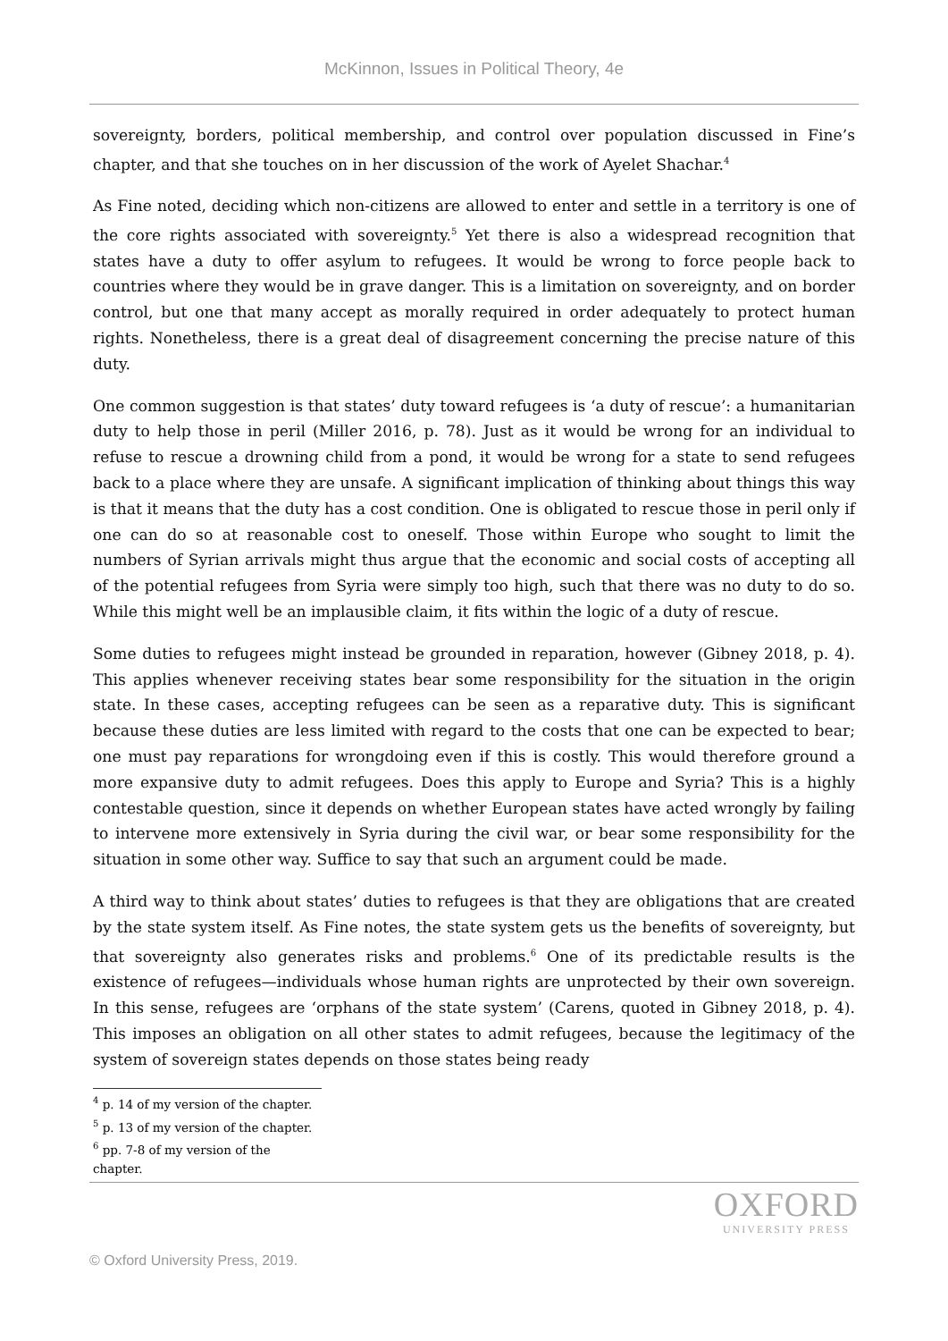McKinnon, Issues in Political Theory, 4e
sovereignty, borders, political membership, and control over population discussed in Fine’s chapter, and that she touches on in her discussion of the work of Ayelet Shachar.<sup>4</sup>
As Fine noted, deciding which non-citizens are allowed to enter and settle in a territory is one of the core rights associated with sovereignty.<sup>5</sup> Yet there is also a widespread recognition that states have a duty to offer asylum to refugees. It would be wrong to force people back to countries where they would be in grave danger. This is a limitation on sovereignty, and on border control, but one that many accept as morally required in order adequately to protect human rights. Nonetheless, there is a great deal of disagreement concerning the precise nature of this duty.
One common suggestion is that states’ duty toward refugees is ‘a duty of rescue’: a humanitarian duty to help those in peril (Miller 2016, p. 78). Just as it would be wrong for an individual to refuse to rescue a drowning child from a pond, it would be wrong for a state to send refugees back to a place where they are unsafe. A significant implication of thinking about things this way is that it means that the duty has a cost condition. One is obligated to rescue those in peril only if one can do so at reasonable cost to oneself. Those within Europe who sought to limit the numbers of Syrian arrivals might thus argue that the economic and social costs of accepting all of the potential refugees from Syria were simply too high, such that there was no duty to do so. While this might well be an implausible claim, it fits within the logic of a duty of rescue.
Some duties to refugees might instead be grounded in reparation, however (Gibney 2018, p. 4). This applies whenever receiving states bear some responsibility for the situation in the origin state. In these cases, accepting refugees can be seen as a reparative duty. This is significant because these duties are less limited with regard to the costs that one can be expected to bear; one must pay reparations for wrongdoing even if this is costly. This would therefore ground a more expansive duty to admit refugees. Does this apply to Europe and Syria? This is a highly contestable question, since it depends on whether European states have acted wrongly by failing to intervene more extensively in Syria during the civil war, or bear some responsibility for the situation in some other way. Suffice to say that such an argument could be made.
A third way to think about states’ duties to refugees is that they are obligations that are created by the state system itself. As Fine notes, the state system gets us the benefits of sovereignty, but that sovereignty also generates risks and problems.<sup>6</sup> One of its predictable results is the existence of refugees—individuals whose human rights are unprotected by their own sovereign. In this sense, refugees are ‘orphans of the state system’ (Carens, quoted in Gibney 2018, p. 4). This imposes an obligation on all other states to admit refugees, because the legitimacy of the system of sovereign states depends on those states being ready
<sup>4</sup> p. 14 of my version of the chapter.
<sup>5</sup> p. 13 of my version of the chapter.
<sup>6</sup> pp. 7-8 of my version of the chapter.
© Oxford University Press, 2019.
OXFORD
UNIVERSITY PRESS